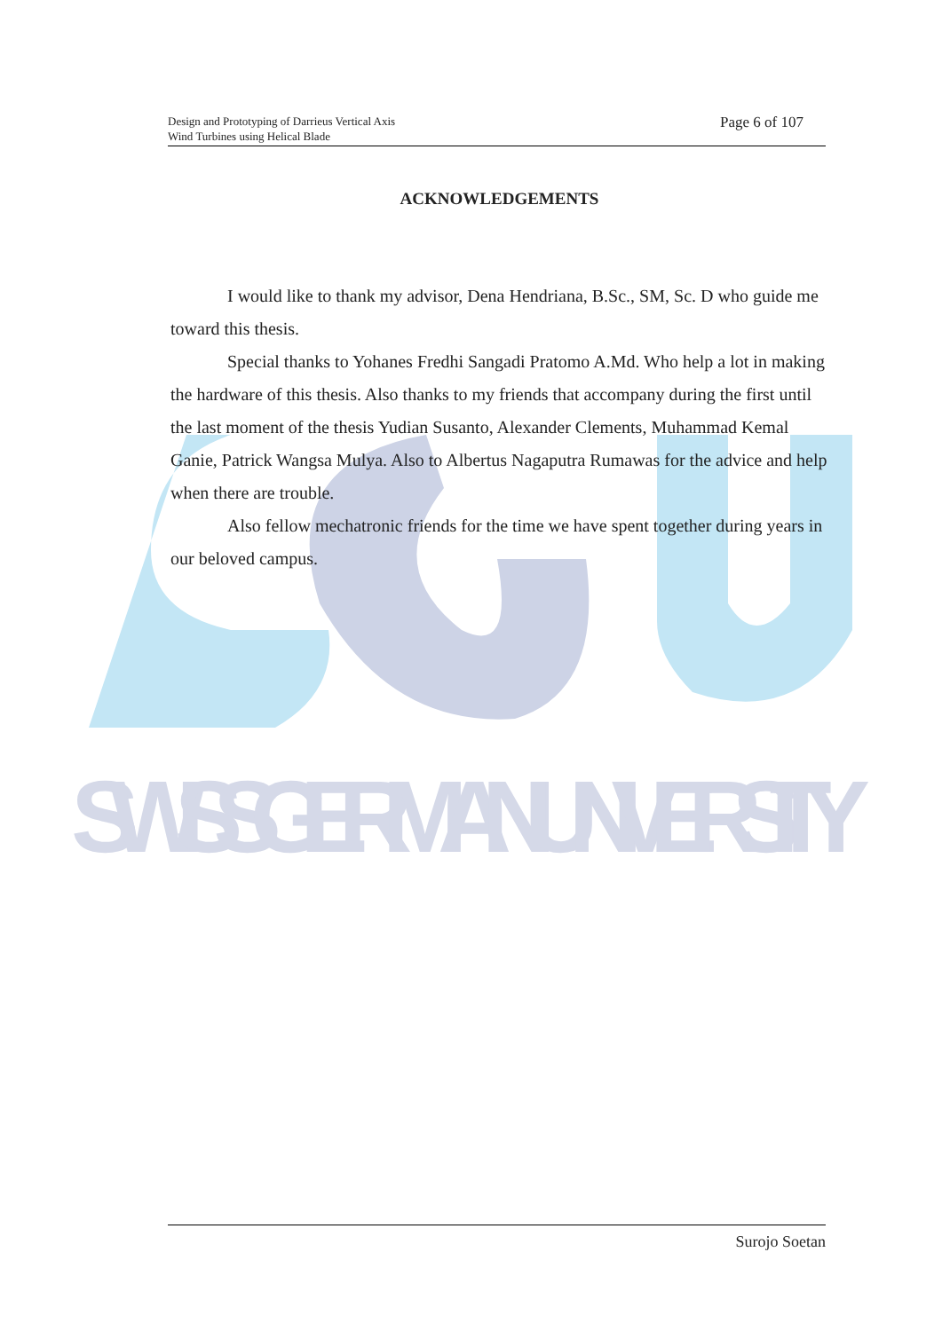SWISS GERMAN UNIVERSITY
Design and Prototyping of Darrieus Vertical Axis
Wind Turbines using Helical Blade
Page 6 of 107
ACKNOWLEDGEMENTS
I would like to thank my advisor, Dena Hendriana, B.Sc., SM, Sc. D who guide me toward this thesis.
Special thanks to Yohanes Fredhi Sangadi Pratomo A.Md. Who help a lot in making the hardware of this thesis. Also thanks to my friends that accompany during the first until the last moment of the thesis Yudian Susanto, Alexander Clements, Muhammad Kemal Ganie, Patrick Wangsa Mulya. Also to Albertus Nagaputra Rumawas for the advice and help when there are trouble.
Also fellow mechatronic friends for the time we have spent together during years in our beloved campus.
Surojo Soetan